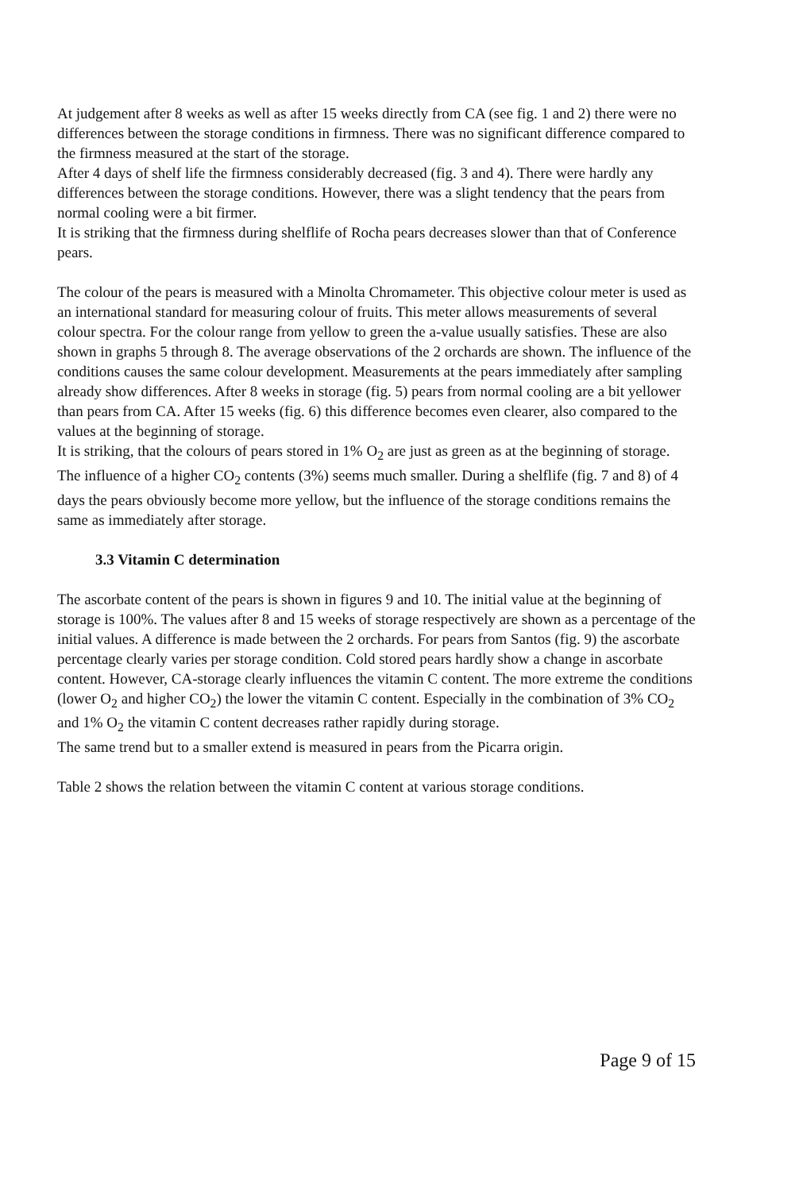At judgement after 8 weeks as well as after 15 weeks directly from CA (see fig. 1 and 2) there were no differences between the storage conditions in firmness. There was no significant difference compared to the firmness measured at the start of the storage.
After 4 days of shelf life the firmness considerably decreased (fig. 3 and 4). There were hardly any differences between the storage conditions. However, there was a slight tendency that the pears from normal cooling were a bit firmer.
It is striking that the firmness during shelflife of Rocha pears decreases slower than that of Conference pears.
The colour of the pears is measured with a Minolta Chromameter. This objective colour meter is used as an international standard for measuring colour of fruits. This meter allows measurements of several colour spectra. For the colour range from yellow to green the a-value usually satisfies. These are also shown in graphs 5 through 8. The average observations of the 2 orchards are shown. The influence of the conditions causes the same colour development. Measurements at the pears immediately after sampling already show differences. After 8 weeks in storage (fig. 5) pears from normal cooling are a bit yellower than pears from CA. After 15 weeks (fig. 6) this difference becomes even clearer, also compared to the values at the beginning of storage.
It is striking, that the colours of pears stored in 1% O<sub>2</sub> are just as green as at the beginning of storage. The influence of a higher CO<sub>2</sub> contents (3%) seems much smaller. During a shelflife (fig. 7 and 8) of 4 days the pears obviously become more yellow, but the influence of the storage conditions remains the same as immediately after storage.
3.3 Vitamin C determination
The ascorbate content of the pears is shown in figures 9 and 10. The initial value at the beginning of storage is 100%. The values after 8 and 15 weeks of storage respectively are shown as a percentage of the initial values. A difference is made between the 2 orchards. For pears from Santos (fig. 9) the ascorbate percentage clearly varies per storage condition. Cold stored pears hardly show a change in ascorbate content. However, CA-storage clearly influences the vitamin C content. The more extreme the conditions (lower O<sub>2</sub> and higher CO<sub>2</sub>) the lower the vitamin C content. Especially in the combination of 3% CO<sub>2</sub> and 1% O<sub>2</sub> the vitamin C content decreases rather rapidly during storage.
The same trend but to a smaller extend is measured in pears from the Picarra origin.
Table 2 shows the relation between the vitamin C content at various storage conditions.
Page 9 of 15